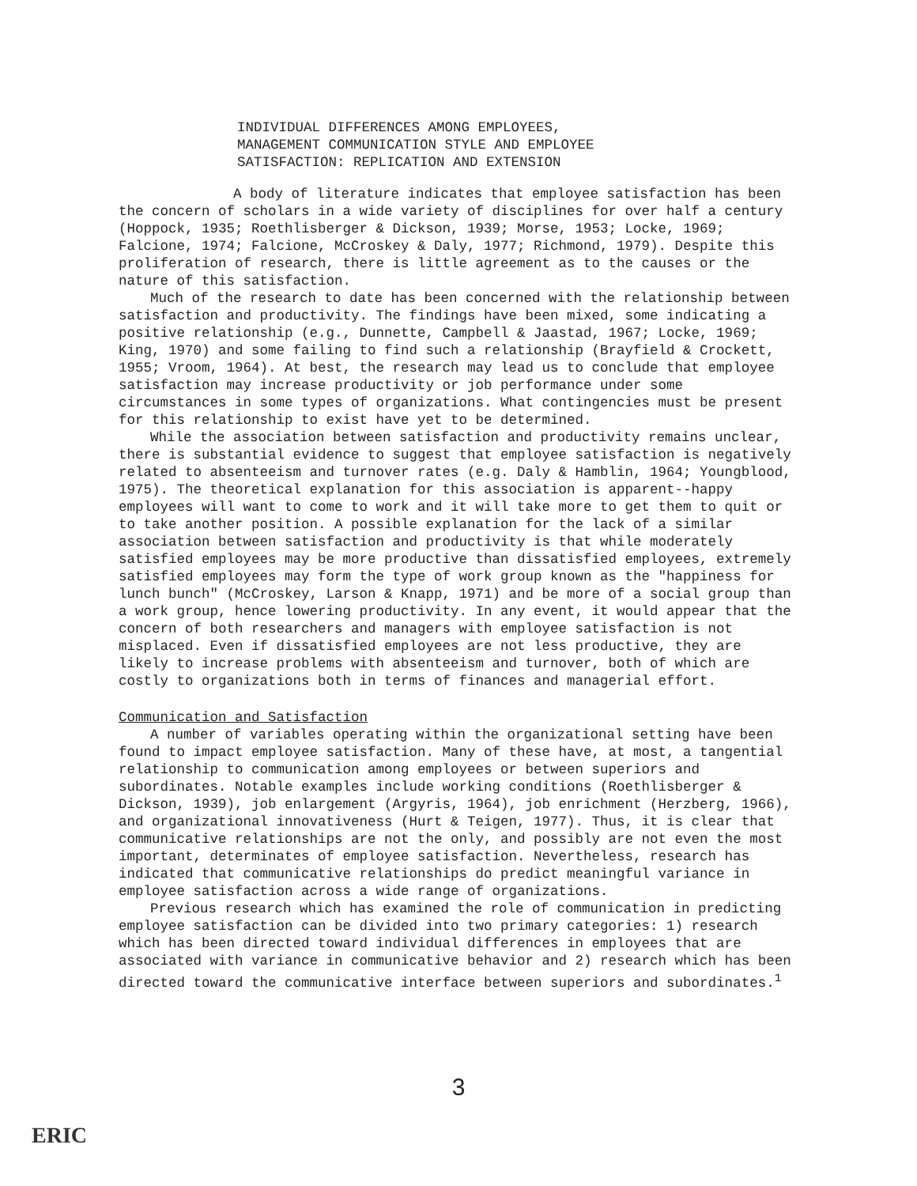INDIVIDUAL DIFFERENCES AMONG EMPLOYEES,
MANAGEMENT COMMUNICATION STYLE AND EMPLOYEE
SATISFACTION: REPLICATION AND EXTENSION
A body of literature indicates that employee satisfaction has been the concern of scholars in a wide variety of disciplines for over half a century (Hoppock, 1935; Roethlisberger & Dickson, 1939; Morse, 1953; Locke, 1969; Falcione, 1974; Falcione, McCroskey & Daly, 1977; Richmond, 1979). Despite this proliferation of research, there is little agreement as to the causes or the nature of this satisfaction.
Much of the research to date has been concerned with the relationship between satisfaction and productivity. The findings have been mixed, some indicating a positive relationship (e.g., Dunnette, Campbell & Jaastad, 1967; Locke, 1969; King, 1970) and some failing to find such a relationship (Brayfield & Crockett, 1955; Vroom, 1964). At best, the research may lead us to conclude that employee satisfaction may increase productivity or job performance under some circumstances in some types of organizations. What contingencies must be present for this relationship to exist have yet to be determined.
While the association between satisfaction and productivity remains unclear, there is substantial evidence to suggest that employee satisfaction is negatively related to absenteeism and turnover rates (e.g. Daly & Hamblin, 1964; Youngblood, 1975). The theoretical explanation for this association is apparent--happy employees will want to come to work and it will take more to get them to quit or to take another position. A possible explanation for the lack of a similar association between satisfaction and productivity is that while moderately satisfied employees may be more productive than dissatisfied employees, extremely satisfied employees may form the type of work group known as the "happiness for lunch bunch" (McCroskey, Larson & Knapp, 1971) and be more of a social group than a work group, hence lowering productivity. In any event, it would appear that the concern of both researchers and managers with employee satisfaction is not misplaced. Even if dissatisfied employees are not less productive, they are likely to increase problems with absenteeism and turnover, both of which are costly to organizations both in terms of finances and managerial effort.
Communication and Satisfaction
A number of variables operating within the organizational setting have been found to impact employee satisfaction. Many of these have, at most, a tangential relationship to communication among employees or between superiors and subordinates. Notable examples include working conditions (Roethlisberger & Dickson, 1939), job enlargement (Argyris, 1964), job enrichment (Herzberg, 1966), and organizational innovativeness (Hurt & Teigen, 1977). Thus, it is clear that communicative relationships are not the only, and possibly are not even the most important, determinates of employee satisfaction. Nevertheless, research has indicated that communicative relationships do predict meaningful variance in employee satisfaction across a wide range of organizations.
Previous research which has examined the role of communication in predicting employee satisfaction can be divided into two primary categories: 1) research which has been directed toward individual differences in employees that are associated with variance in communicative behavior and 2) research which has been directed toward the communicative interface between superiors and subordinates.<sup>1</sup>
3
ERIC